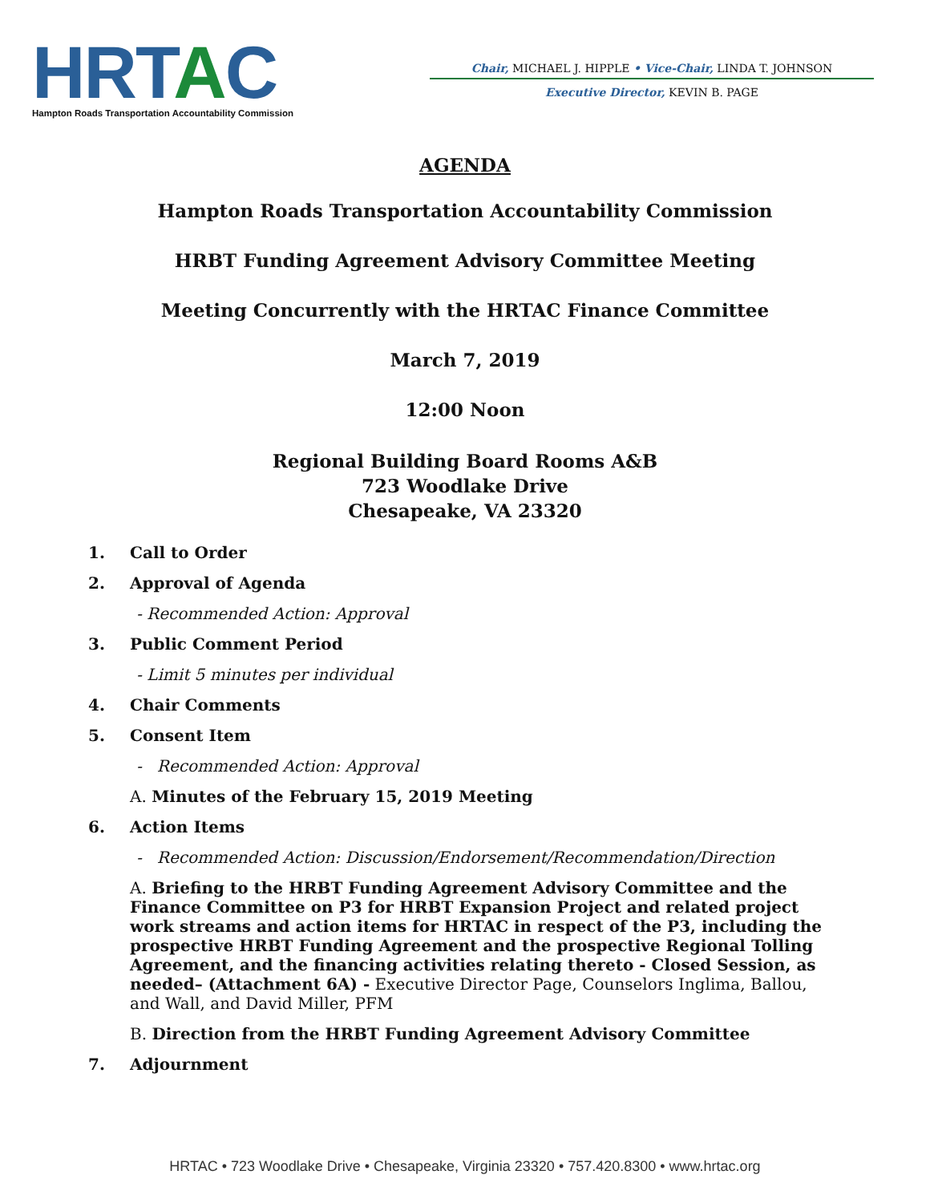HRTAC
Hampton Roads Transportation Accountability Commission
Chair, MICHAEL J. HIPPLE • Vice-Chair, LINDA T. JOHNSON
Executive Director, KEVIN B. PAGE
AGENDA
Hampton Roads Transportation Accountability Commission
HRBT Funding Agreement Advisory Committee Meeting
Meeting Concurrently with the HRTAC Finance Committee
March 7, 2019
12:00 Noon
Regional Building Board Rooms A&B
723 Woodlake Drive
Chesapeake, VA 23320
1. Call to Order
2. Approval of Agenda
- Recommended Action: Approval
3. Public Comment Period
- Limit 5 minutes per individual
4. Chair Comments
5. Consent Item
- Recommended Action: Approval
A. Minutes of the February 15, 2019 Meeting
6. Action Items
- Recommended Action: Discussion/Endorsement/Recommendation/Direction
A. Briefing to the HRBT Funding Agreement Advisory Committee and the Finance Committee on P3 for HRBT Expansion Project and related project work streams and action items for HRTAC in respect of the P3, including the prospective HRBT Funding Agreement and the prospective Regional Tolling Agreement, and the financing activities relating thereto - Closed Session, as needed– (Attachment 6A) - Executive Director Page, Counselors Inglima, Ballou, and Wall, and David Miller, PFM
B. Direction from the HRBT Funding Agreement Advisory Committee
7. Adjournment
HRTAC • 723 Woodlake Drive • Chesapeake, Virginia 23320 • 757.420.8300 • www.hrtac.org